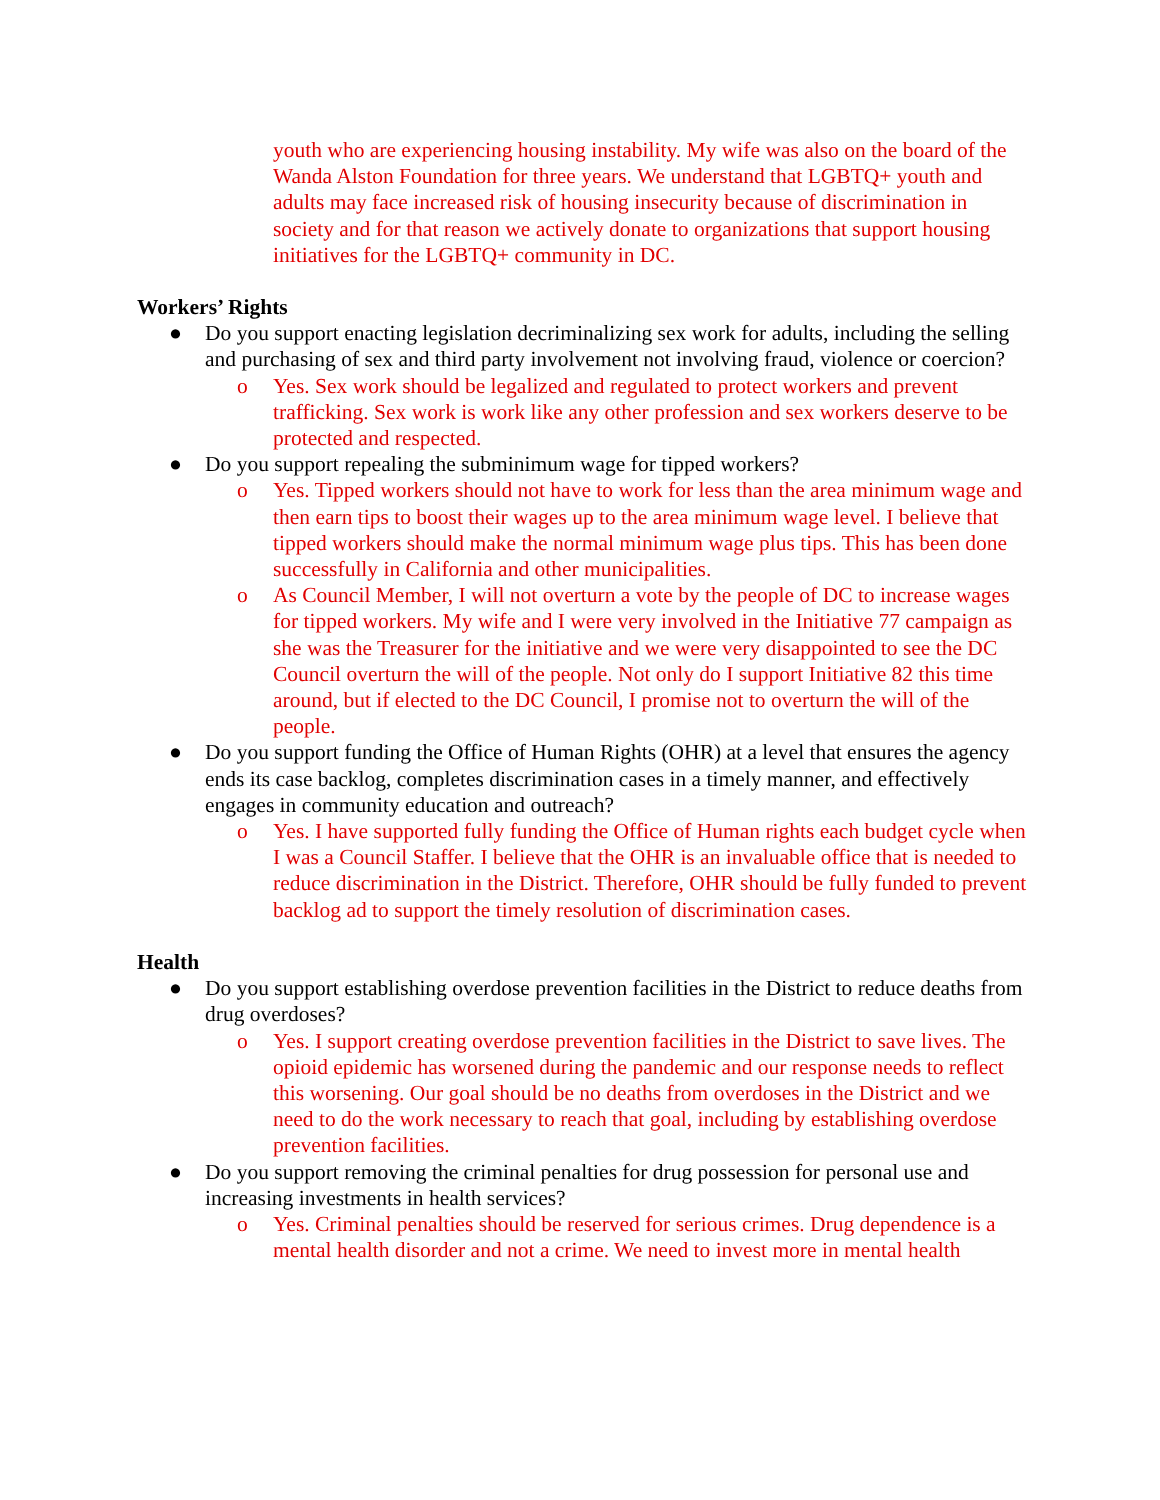youth who are experiencing housing instability. My wife was also on the board of the Wanda Alston Foundation for three years. We understand that LGBTQ+ youth and adults may face increased risk of housing insecurity because of discrimination in society and for that reason we actively donate to organizations that support housing initiatives for the LGBTQ+ community in DC.
Workers’ Rights
● Do you support enacting legislation decriminalizing sex work for adults, including the selling and purchasing of sex and third party involvement not involving fraud, violence or coercion?
o Yes. Sex work should be legalized and regulated to protect workers and prevent trafficking. Sex work is work like any other profession and sex workers deserve to be protected and respected.
● Do you support repealing the subminimum wage for tipped workers?
o Yes. Tipped workers should not have to work for less than the area minimum wage and then earn tips to boost their wages up to the area minimum wage level. I believe that tipped workers should make the normal minimum wage plus tips. This has been done successfully in California and other municipalities.
o As Council Member, I will not overturn a vote by the people of DC to increase wages for tipped workers. My wife and I were very involved in the Initiative 77 campaign as she was the Treasurer for the initiative and we were very disappointed to see the DC Council overturn the will of the people. Not only do I support Initiative 82 this time around, but if elected to the DC Council, I promise not to overturn the will of the people.
● Do you support funding the Office of Human Rights (OHR) at a level that ensures the agency ends its case backlog, completes discrimination cases in a timely manner, and effectively engages in community education and outreach?
o Yes. I have supported fully funding the Office of Human rights each budget cycle when I was a Council Staffer. I believe that the OHR is an invaluable office that is needed to reduce discrimination in the District. Therefore, OHR should be fully funded to prevent backlog ad to support the timely resolution of discrimination cases.
Health
● Do you support establishing overdose prevention facilities in the District to reduce deaths from drug overdoses?
o Yes. I support creating overdose prevention facilities in the District to save lives. The opioid epidemic has worsened during the pandemic and our response needs to reflect this worsening. Our goal should be no deaths from overdoses in the District and we need to do the work necessary to reach that goal, including by establishing overdose prevention facilities.
● Do you support removing the criminal penalties for drug possession for personal use and increasing investments in health services?
o Yes. Criminal penalties should be reserved for serious crimes. Drug dependence is a mental health disorder and not a crime. We need to invest more in mental health